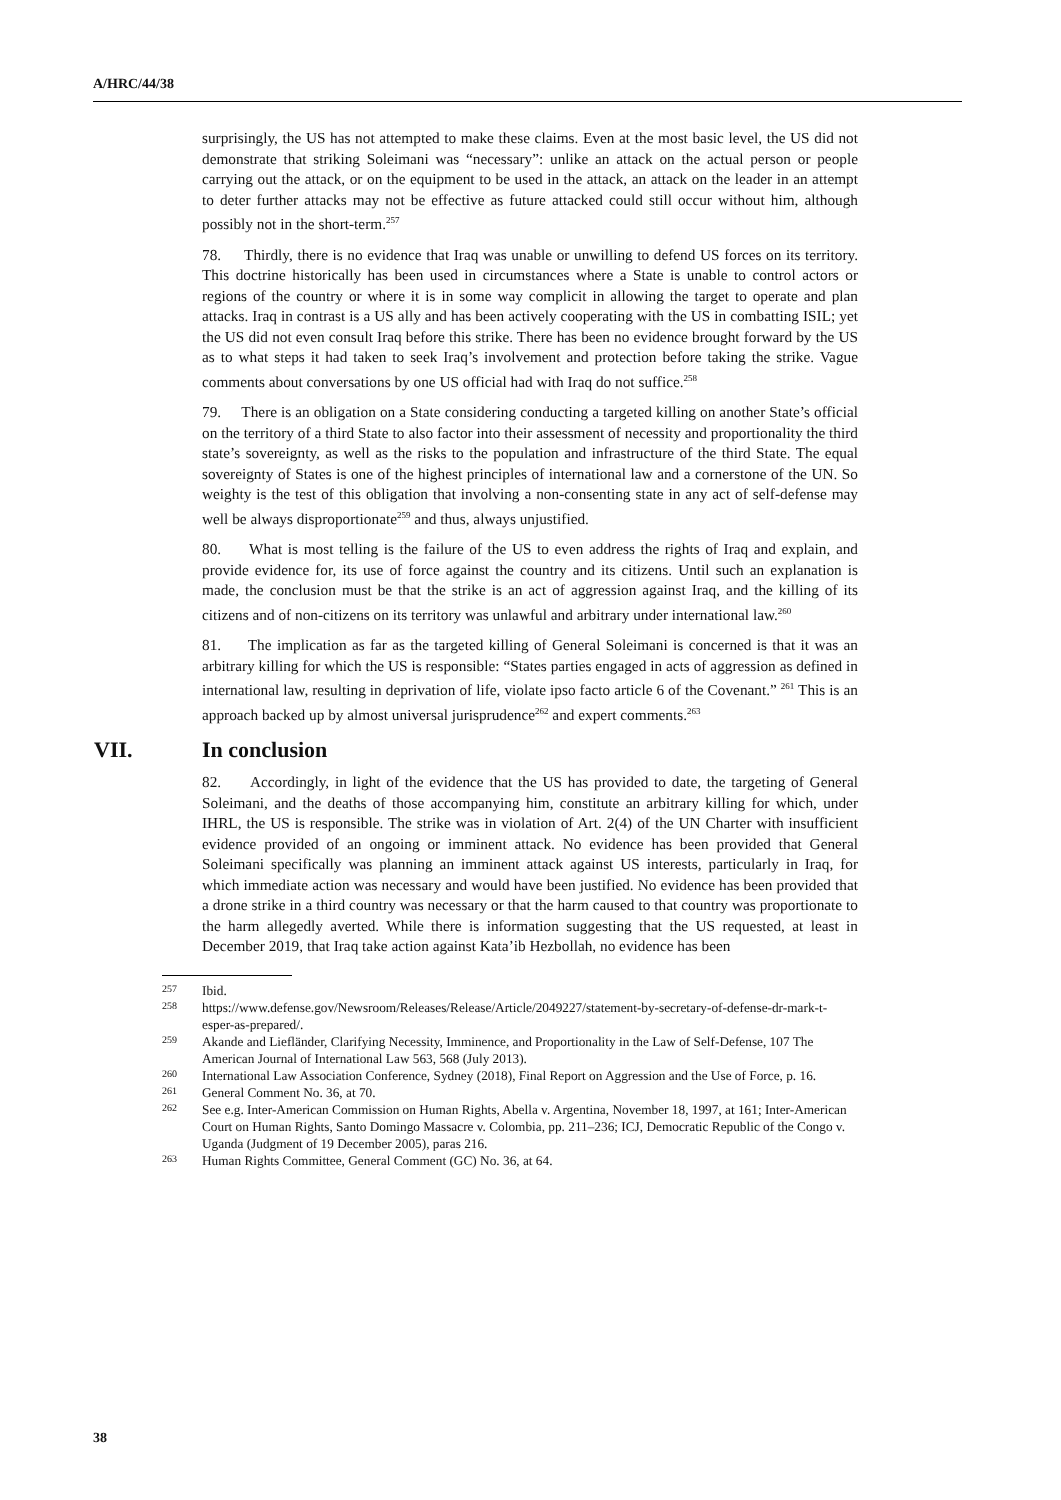A/HRC/44/38
surprisingly, the US has not attempted to make these claims. Even at the most basic level, the US did not demonstrate that striking Soleimani was “necessary”: unlike an attack on the actual person or people carrying out the attack, or on the equipment to be used in the attack, an attack on the leader in an attempt to deter further attacks may not be effective as future attacked could still occur without him, although possibly not in the short-term.<sup>257</sup>
78. Thirdly, there is no evidence that Iraq was unable or unwilling to defend US forces on its territory. This doctrine historically has been used in circumstances where a State is unable to control actors or regions of the country or where it is in some way complicit in allowing the target to operate and plan attacks. Iraq in contrast is a US ally and has been actively cooperating with the US in combatting ISIL; yet the US did not even consult Iraq before this strike. There has been no evidence brought forward by the US as to what steps it had taken to seek Iraq’s involvement and protection before taking the strike. Vague comments about conversations by one US official had with Iraq do not suffice.<sup>258</sup>
79. There is an obligation on a State considering conducting a targeted killing on another State’s official on the territory of a third State to also factor into their assessment of necessity and proportionality the third state’s sovereignty, as well as the risks to the population and infrastructure of the third State. The equal sovereignty of States is one of the highest principles of international law and a cornerstone of the UN. So weighty is the test of this obligation that involving a non-consenting state in any act of self-defense may well be always disproportionate<sup>259</sup> and thus, always unjustified.
80. What is most telling is the failure of the US to even address the rights of Iraq and explain, and provide evidence for, its use of force against the country and its citizens. Until such an explanation is made, the conclusion must be that the strike is an act of aggression against Iraq, and the killing of its citizens and of non-citizens on its territory was unlawful and arbitrary under international law.<sup>260</sup>
81. The implication as far as the targeted killing of General Soleimani is concerned is that it was an arbitrary killing for which the US is responsible: “States parties engaged in acts of aggression as defined in international law, resulting in deprivation of life, violate ipso facto article 6 of the Covenant.” <sup>261</sup> This is an approach backed up by almost universal jurisprudence<sup>262</sup> and expert comments.<sup>263</sup>
VII. In conclusion
82. Accordingly, in light of the evidence that the US has provided to date, the targeting of General Soleimani, and the deaths of those accompanying him, constitute an arbitrary killing for which, under IHRL, the US is responsible. The strike was in violation of Art. 2(4) of the UN Charter with insufficient evidence provided of an ongoing or imminent attack. No evidence has been provided that General Soleimani specifically was planning an imminent attack against US interests, particularly in Iraq, for which immediate action was necessary and would have been justified. No evidence has been provided that a drone strike in a third country was necessary or that the harm caused to that country was proportionate to the harm allegedly averted. While there is information suggesting that the US requested, at least in December 2019, that Iraq take action against Kata’ib Hezbollah, no evidence has been
<sup>257</sup>
Ibid.
<sup>258</sup>
https://www.defense.gov/Newsroom/Releases/Release/Article/2049227/statement-by-secretary-of-defense-dr-mark-t-esper-as-prepared/.
<sup>259</sup>
Akande and Liefländer, Clarifying Necessity, Imminence, and Proportionality in the Law of Self-Defense, 107 The American Journal of International Law 563, 568 (July 2013).
<sup>260</sup>
International Law Association Conference, Sydney (2018), Final Report on Aggression and the Use of Force, p. 16.
<sup>261</sup>
General Comment No. 36, at 70.
<sup>262</sup>
See e.g. Inter-American Commission on Human Rights, Abella v. Argentina, November 18, 1997, at 161; Inter-American Court on Human Rights, Santo Domingo Massacre v. Colombia, pp. 211–236; ICJ, Democratic Republic of the Congo v. Uganda (Judgment of 19 December 2005), paras 216.
<sup>263</sup>
Human Rights Committee, General Comment (GC) No. 36, at 64.
38